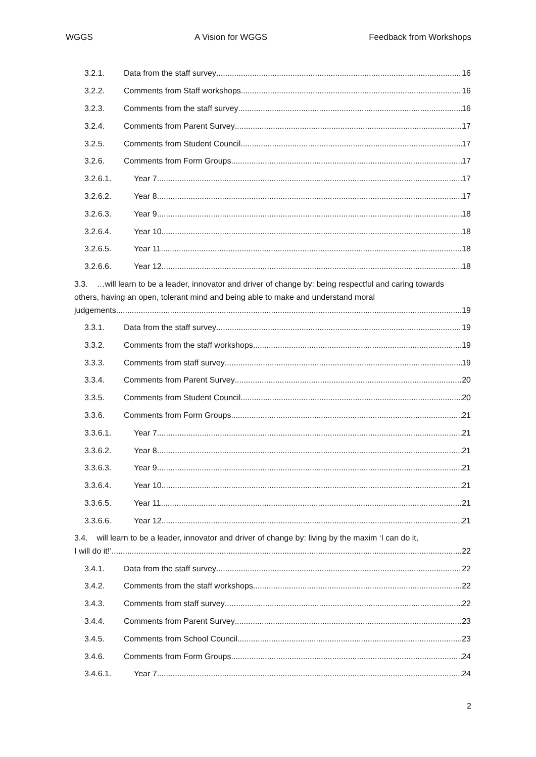WGGS A Vision for WGGS Feedback from Workshops
3.2.1. Data from the staff survey 16
3.2.2. Comments from Staff workshops 16
3.2.3. Comments from the staff survey 16
3.2.4. Comments from Parent Survey 17
3.2.5. Comments from Student Council 17
3.2.6. Comments from Form Groups 17
3.2.6.1. Year 7 17
3.2.6.2. Year 8 17
3.2.6.3. Year 9 18
3.2.6.4. Year 10 18
3.2.6.5. Year 11 18
3.2.6.6. Year 12 18
3.3. …will learn to be a leader, innovator and driver of change by: being respectful and caring towards others, having an open, tolerant mind and being able to make and understand moral
judgements 19
3.3.1. Data from the staff survey 19
3.3.2. Comments from the staff workshops 19
3.3.3. Comments from staff survey 19
3.3.4. Comments from Parent Survey 20
3.3.5. Comments from Student Council 20
3.3.6. Comments from Form Groups 21
3.3.6.1. Year 7 21
3.3.6.2. Year 8 21
3.3.6.3. Year 9 21
3.3.6.4. Year 10 21
3.3.6.5. Year 11 21
3.3.6.6. Year 12 21
3.4. will learn to be a leader, innovator and driver of change by: living by the maxim ‘I can do it,
I will do it!’ 22
3.4.1. Data from the staff survey 22
3.4.2. Comments from the staff workshops 22
3.4.3. Comments from staff survey 22
3.4.4. Comments from Parent Survey 23
3.4.5. Comments from School Council 23
3.4.6. Comments from Form Groups 24
3.4.6.1. Year 7 24
2